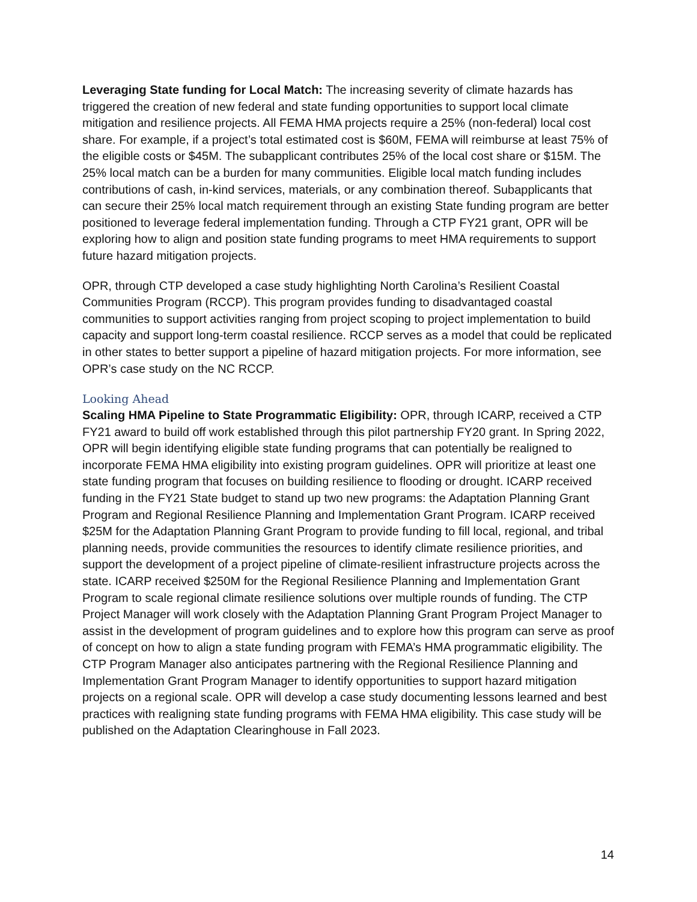Leveraging State funding for Local Match: The increasing severity of climate hazards has triggered the creation of new federal and state funding opportunities to support local climate mitigation and resilience projects. All FEMA HMA projects require a 25% (non-federal) local cost share. For example, if a project’s total estimated cost is $60M, FEMA will reimburse at least 75% of the eligible costs or $45M. The subapplicant contributes 25% of the local cost share or $15M. The 25% local match can be a burden for many communities. Eligible local match funding includes contributions of cash, in-kind services, materials, or any combination thereof. Subapplicants that can secure their 25% local match requirement through an existing State funding program are better positioned to leverage federal implementation funding. Through a CTP FY21 grant, OPR will be exploring how to align and position state funding programs to meet HMA requirements to support future hazard mitigation projects.
OPR, through CTP developed a case study highlighting North Carolina’s Resilient Coastal Communities Program (RCCP). This program provides funding to disadvantaged coastal communities to support activities ranging from project scoping to project implementation to build capacity and support long-term coastal resilience. RCCP serves as a model that could be replicated in other states to better support a pipeline of hazard mitigation projects. For more information, see OPR’s case study on the NC RCCP.
Looking Ahead
Scaling HMA Pipeline to State Programmatic Eligibility: OPR, through ICARP, received a CTP FY21 award to build off work established through this pilot partnership FY20 grant. In Spring 2022, OPR will begin identifying eligible state funding programs that can potentially be realigned to incorporate FEMA HMA eligibility into existing program guidelines. OPR will prioritize at least one state funding program that focuses on building resilience to flooding or drought. ICARP received funding in the FY21 State budget to stand up two new programs: the Adaptation Planning Grant Program and Regional Resilience Planning and Implementation Grant Program. ICARP received $25M for the Adaptation Planning Grant Program to provide funding to fill local, regional, and tribal planning needs, provide communities the resources to identify climate resilience priorities, and support the development of a project pipeline of climate-resilient infrastructure projects across the state. ICARP received $250M for the Regional Resilience Planning and Implementation Grant Program to scale regional climate resilience solutions over multiple rounds of funding. The CTP Project Manager will work closely with the Adaptation Planning Grant Program Project Manager to assist in the development of program guidelines and to explore how this program can serve as proof of concept on how to align a state funding program with FEMA’s HMA programmatic eligibility. The CTP Program Manager also anticipates partnering with the Regional Resilience Planning and Implementation Grant Program Manager to identify opportunities to support hazard mitigation projects on a regional scale. OPR will develop a case study documenting lessons learned and best practices with realigning state funding programs with FEMA HMA eligibility. This case study will be published on the Adaptation Clearinghouse in Fall 2023.
14